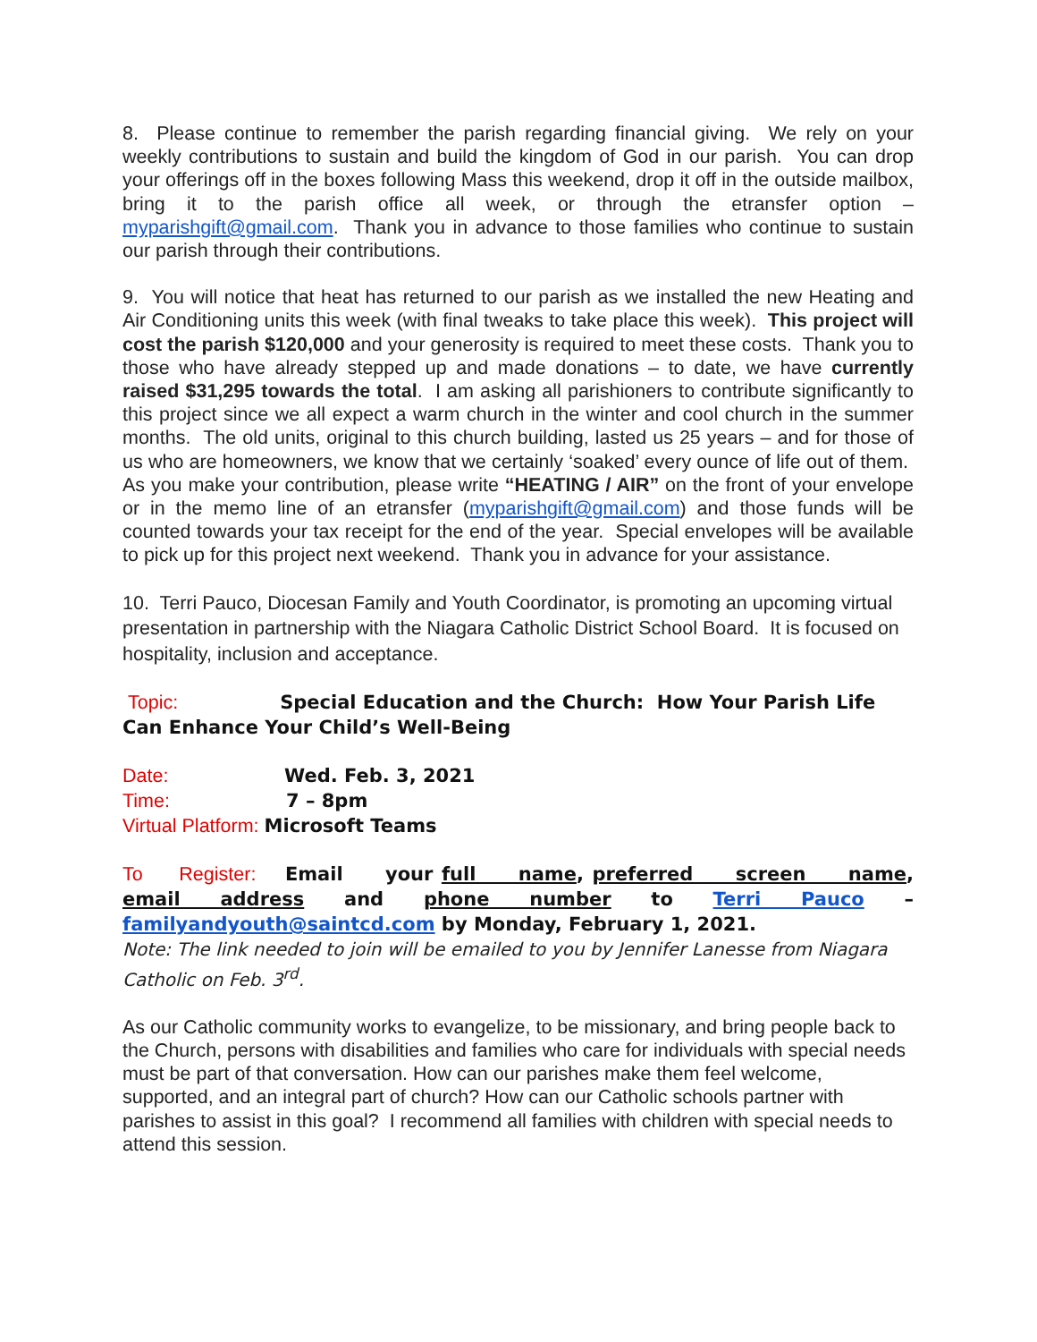8. Please continue to remember the parish regarding financial giving. We rely on your weekly contributions to sustain and build the kingdom of God in our parish. You can drop your offerings off in the boxes following Mass this weekend, drop it off in the outside mailbox, bring it to the parish office all week, or through the etransfer option – myparishgift@gmail.com. Thank you in advance to those families who continue to sustain our parish through their contributions.
9. You will notice that heat has returned to our parish as we installed the new Heating and Air Conditioning units this week (with final tweaks to take place this week). This project will cost the parish $120,000 and your generosity is required to meet these costs. Thank you to those who have already stepped up and made donations – to date, we have currently raised $31,295 towards the total. I am asking all parishioners to contribute significantly to this project since we all expect a warm church in the winter and cool church in the summer months. The old units, original to this church building, lasted us 25 years – and for those of us who are homeowners, we know that we certainly ‘soaked’ every ounce of life out of them. As you make your contribution, please write “HEATING / AIR” on the front of your envelope or in the memo line of an etransfer (myparishgift@gmail.com) and those funds will be counted towards your tax receipt for the end of the year. Special envelopes will be available to pick up for this project next weekend. Thank you in advance for your assistance.
10. Terri Pauco, Diocesan Family and Youth Coordinator, is promoting an upcoming virtual presentation in partnership with the Niagara Catholic District School Board. It is focused on hospitality, inclusion and acceptance.
Topic: Special Education and the Church: How Your Parish Life Can Enhance Your Child’s Well-Being
Date: Wed. Feb. 3, 2021
Time: 7 – 8pm
Virtual Platform: Microsoft Teams
To Register: Email your full name, preferred screen name, email address and phone number to Terri Pauco – familyandyouth@saintcd.com by Monday, February 1, 2021.
Note: The link needed to join will be emailed to you by Jennifer Lanesse from Niagara Catholic on Feb. 3<sup>rd</sup>.
As our Catholic community works to evangelize, to be missionary, and bring people back to the Church, persons with disabilities and families who care for individuals with special needs must be part of that conversation. How can our parishes make them feel welcome, supported, and an integral part of church? How can our Catholic schools partner with parishes to assist in this goal? I recommend all families with children with special needs to attend this session.